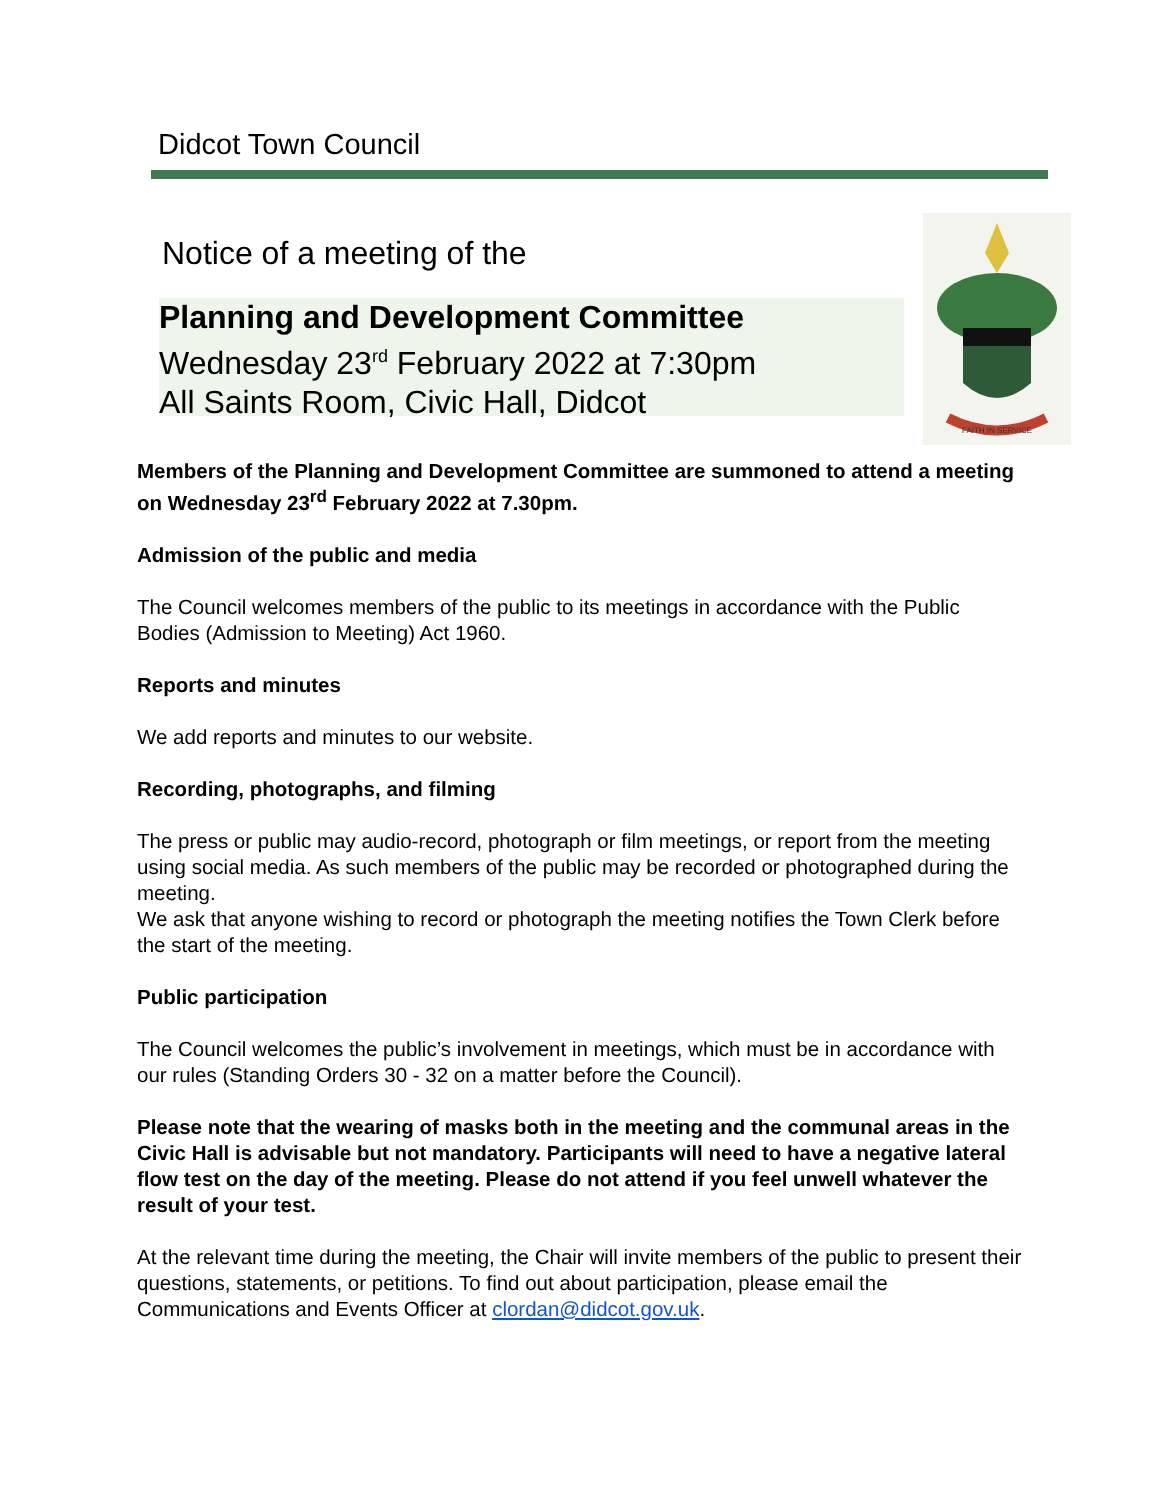Didcot Town Council
Notice of a meeting of the
Planning and Development Committee
Wednesday 23<sup>rd</sup> February 2022 at 7:30pm
All Saints Room, Civic Hall, Didcot
FAITH IN SERVICE
Members of the Planning and Development Committee are summoned to attend a meeting on Wednesday 23<sup>rd</sup> February 2022 at 7.30pm.
Admission of the public and media
The Council welcomes members of the public to its meetings in accordance with the Public Bodies (Admission to Meeting) Act 1960.
Reports and minutes
We add reports and minutes to our website.
Recording, photographs, and filming
The press or public may audio-record, photograph or film meetings, or report from the meeting using social media. As such members of the public may be recorded or photographed during the meeting.
We ask that anyone wishing to record or photograph the meeting notifies the Town Clerk before the start of the meeting.
Public participation
The Council welcomes the public’s involvement in meetings, which must be in accordance with our rules (Standing Orders 30 - 32 on a matter before the Council).
Please note that the wearing of masks both in the meeting and the communal areas in the Civic Hall is advisable but not mandatory. Participants will need to have a negative lateral flow test on the day of the meeting. Please do not attend if you feel unwell whatever the result of your test.
At the relevant time during the meeting, the Chair will invite members of the public to present their questions, statements, or petitions. To find out about participation, please email the Communications and Events Officer at clordan@didcot.gov.uk.